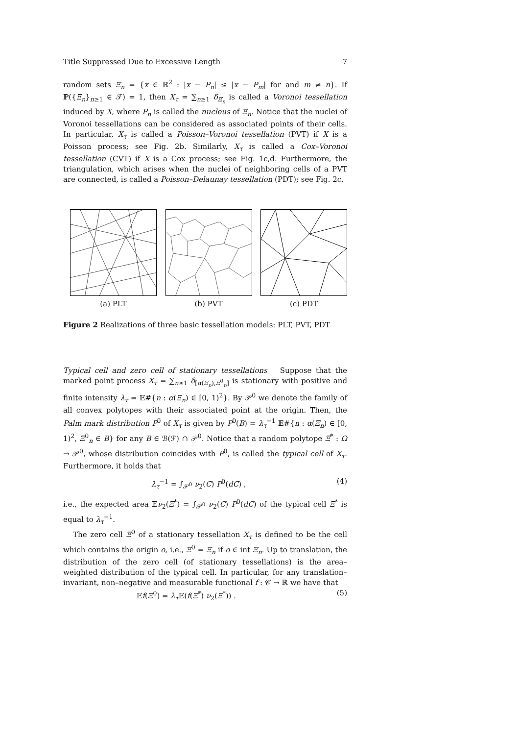Title Suppressed Due to Excessive Length 7
random sets Ξ<sub>n</sub> = {x ∈ ℝ<sup>2</sup> : |x − P<sub>n</sub>| ≤ |x − P<sub>m</sub>| for and m ≠ n}. If ℙ({Ξ<sub>n</sub>}<sub>n≥1</sub> ∈ 𝒯) = 1, then X<sub>τ</sub> = ∑<sub>n≥1</sub> δ<sub>Ξ<sub>n</sub></sub> is called a Voronoi tessellation induced by X, where P<sub>n</sub> is called the nucleus of Ξ<sub>n</sub>. Notice that the nuclei of Voronoi tessellations can be considered as associated points of their cells. In particular, X<sub>τ</sub> is called a Poisson–Voronoi tessellation (PVT) if X is a Poisson process; see Fig. 2b. Similarly, X<sub>τ</sub> is called a Cox–Voronoi tessellation (CVT) if X is a Cox process; see Fig. 1c,d. Furthermore, the triangulation, which arises when the nuclei of neighboring cells of a PVT are connected, is called a Poisson–Delaunay tessellation (PDT); see Fig. 2c.
(a) PLT (b) PVT (c) PDT
Figure 2 Realizations of three basic tessellation models: PLT, PVT, PDT
Typical cell and zero cell of stationary tessellations Suppose that the marked point process X<sub>τ</sub> = ∑<sub>n≥1</sub> δ<sub>[α(Ξ<sub>n</sub>),Ξ<sup>0</sup><sub>n</sub>]</sub> is stationary with positive and finite intensity λ<sub>τ</sub> = 𝔼#{n : α(Ξ<sub>n</sub>) ∈ [0, 1)<sup>2</sup>}. By 𝒫<sup>0</sup> we denote the family of all convex polytopes with their associated point at the origin. Then, the Palm mark distribution P<sup>0</sup> of X<sub>τ</sub> is given by P<sup>0</sup>(B) = λ<sub>τ</sub><sup>−1</sup> 𝔼#{n : α(Ξ<sub>n</sub>) ∈ [0, 1)<sup>2</sup>, Ξ<sup>0</sup><sub>n</sub> ∈ B} for any B ∈ ℬ(ℱ) ∩ 𝒫<sup>0</sup>. Notice that a random polytope Ξ<sup>*</sup> : Ω → 𝒫<sup>0</sup>, whose distribution coincides with P<sup>0</sup>, is called the typical cell of X<sub>τ</sub>. Furthermore, it holds that
λ<sub>τ</sub><sup>−1</sup> = ∫<sub>𝒫<sup>0</sup></sub> ν<sub>2</sub>(C) P<sup>0</sup>(dC) , (4)
i.e., the expected area 𝔼ν<sub>2</sub>(Ξ<sup>*</sup>) = ∫<sub>𝒫<sup>0</sup></sub> ν<sub>2</sub>(C) P<sup>0</sup>(dC) of the typical cell Ξ<sup>*</sup> is equal to λ<sub>τ</sub><sup>−1</sup>.
The zero cell Ξ<sup>0</sup> of a stationary tessellation X<sub>τ</sub> is defined to be the cell which contains the origin o, i.e., Ξ<sup>0</sup> = Ξ<sub>n</sub> if o ∈ int Ξ<sub>n</sub>. Up to translation, the distribution of the zero cell (of stationary tessellations) is the area–weighted distribution of the typical cell. In particular, for any translation–invariant, non–negative and measurable functional f : 𝒞 → ℝ we have that
𝔼f(Ξ<sup>0</sup>) = λ<sub>τ</sub> 𝔼(f(Ξ<sup>*</sup>) ν<sub>2</sub>(Ξ<sup>*</sup>)) . (5)